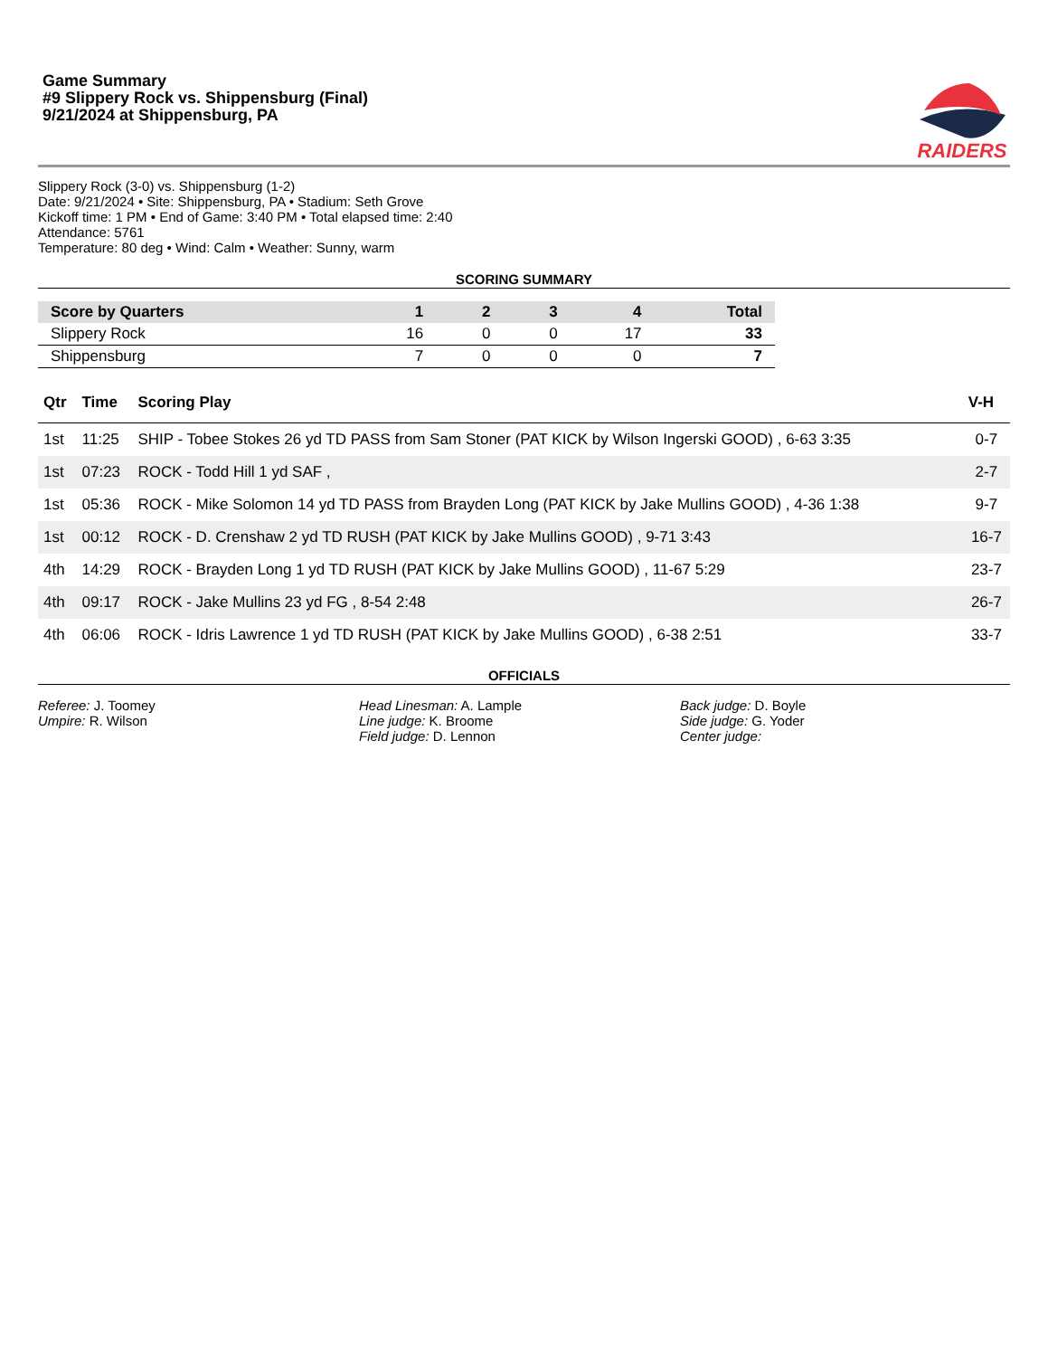Game Summary
#9 Slippery Rock vs. Shippensburg (Final)
9/21/2024 at Shippensburg, PA
RAIDERS
Slippery Rock (3-0) vs. Shippensburg (1-2)
Date: 9/21/2024 • Site: Shippensburg, PA • Stadium: Seth Grove
Kickoff time: 1 PM • End of Game: 3:40 PM • Total elapsed time: 2:40
Attendance: 5761
Temperature: 80 deg • Wind: Calm • Weather: Sunny, warm
SCORING SUMMARY
| Score by Quarters | 1 | 2 | 3 | 4 | Total |
| --- | --- | --- | --- | --- | --- |
| Slippery Rock | 16 | 0 | 0 | 17 | 33 |
| Shippensburg | 7 | 0 | 0 | 0 | 7 |
| Qtr | Time | Scoring Play | V-H |
| --- | --- | --- | --- |
| 1st | 11:25 | SHIP - Tobee Stokes 26 yd TD PASS from Sam Stoner (PAT KICK by Wilson Ingerski GOOD) , 6-63 3:35 | 0-7 |
| 1st | 07:23 | ROCK - Todd Hill 1 yd SAF , | 2-7 |
| 1st | 05:36 | ROCK - Mike Solomon 14 yd TD PASS from Brayden Long (PAT KICK by Jake Mullins GOOD) , 4-36 1:38 | 9-7 |
| 1st | 00:12 | ROCK - D. Crenshaw 2 yd TD RUSH (PAT KICK by Jake Mullins GOOD) , 9-71 3:43 | 16-7 |
| 4th | 14:29 | ROCK - Brayden Long 1 yd TD RUSH (PAT KICK by Jake Mullins GOOD) , 11-67 5:29 | 23-7 |
| 4th | 09:17 | ROCK - Jake Mullins 23 yd FG , 8-54 2:48 | 26-7 |
| 4th | 06:06 | ROCK - Idris Lawrence 1 yd TD RUSH (PAT KICK by Jake Mullins GOOD) , 6-38 2:51 | 33-7 |
OFFICIALS
Referee: J. Toomey
Umpire: R. Wilson
Head Linesman: A. Lample
Line judge: K. Broome
Field judge: D. Lennon
Back judge: D. Boyle
Side judge: G. Yoder
Center judge: